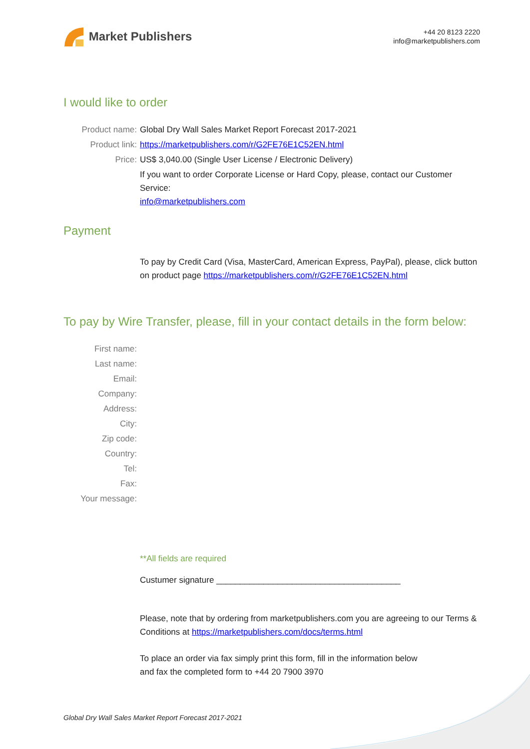Market Publishers
+44 20 8123 2220
info@marketpublishers.com
I would like to order
Product name: Global Dry Wall Sales Market Report Forecast 2017-2021
Product link: https://marketpublishers.com/r/G2FE76E1C52EN.html
Price: US$ 3,040.00 (Single User License / Electronic Delivery)
If you want to order Corporate License or Hard Copy, please, contact our Customer Service:
info@marketpublishers.com
Payment
To pay by Credit Card (Visa, MasterCard, American Express, PayPal), please, click button on product page https://marketpublishers.com/r/G2FE76E1C52EN.html
To pay by Wire Transfer, please, fill in your contact details in the form below:
First name:
Last name:
Email:
Company:
Address:
City:
Zip code:
Country:
Tel:
Fax:
Your message:
**All fields are required
Custumer signature _______________________________________
Please, note that by ordering from marketpublishers.com you are agreeing to our Terms & Conditions at https://marketpublishers.com/docs/terms.html
To place an order via fax simply print this form, fill in the information below
and fax the completed form to +44 20 7900 3970
Global Dry Wall Sales Market Report Forecast 2017-2021